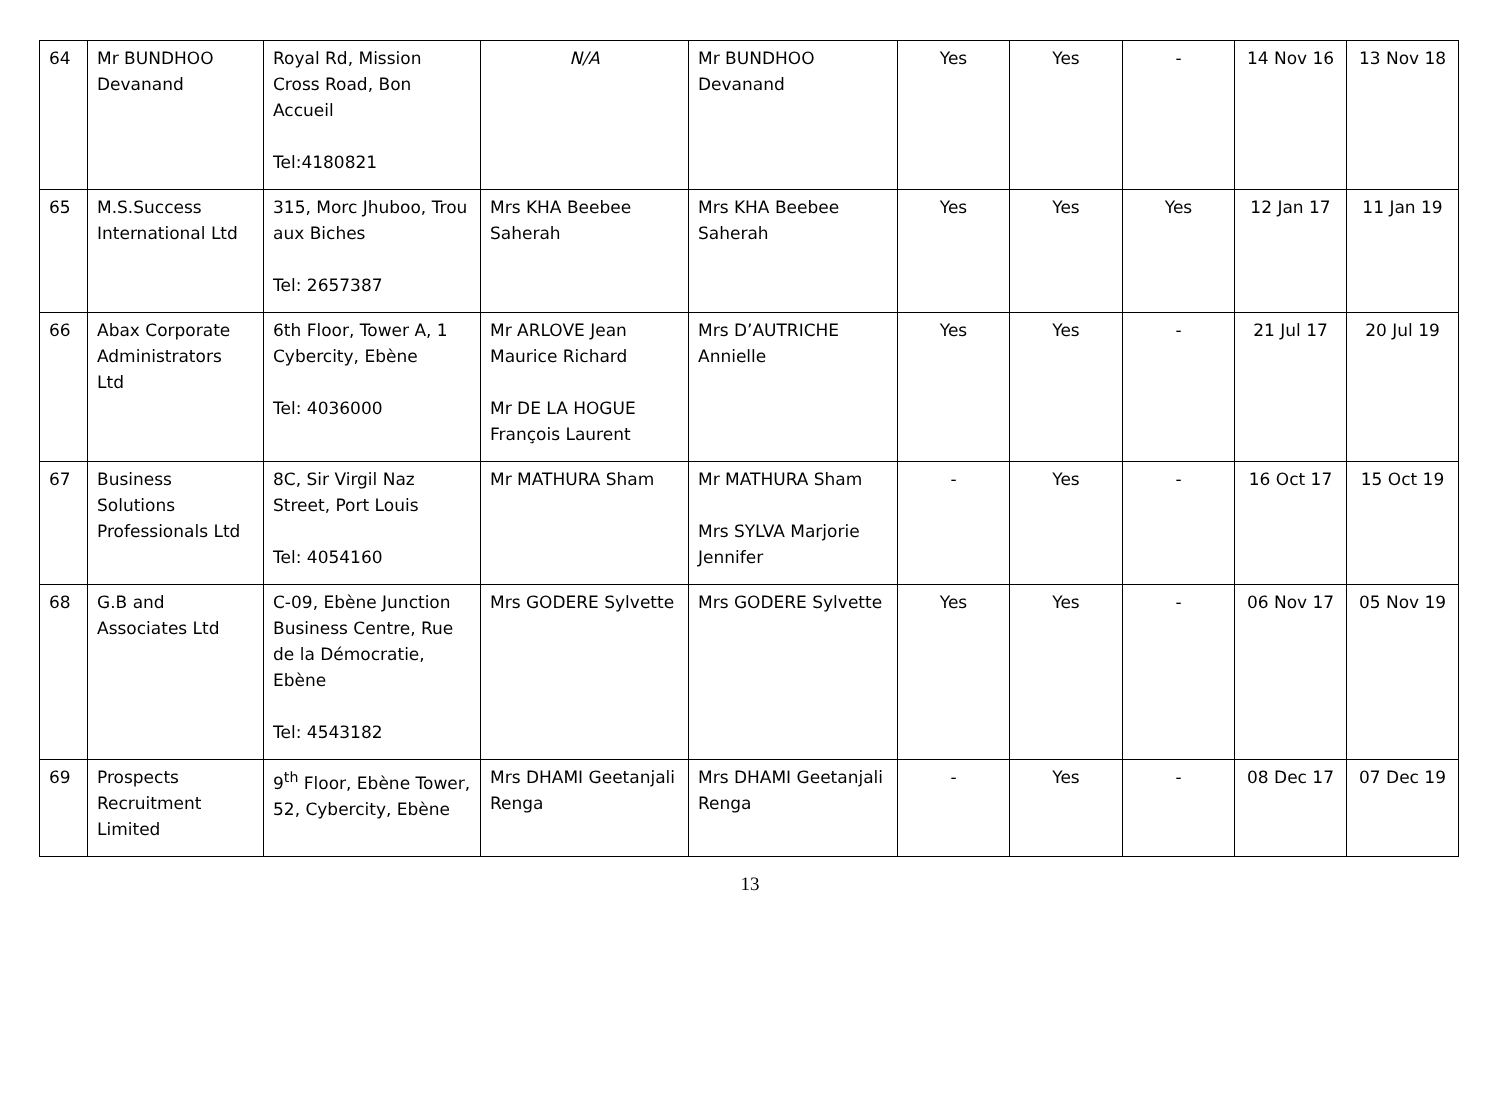| 64 | Mr BUNDHOO Devanand | Royal Rd, Mission Cross Road, Bon Accueil Tel:4180821 | N/A | Mr BUNDHOO Devanand | Yes | Yes | - | 14 Nov 16 | 13 Nov 18 |
| 65 | M.S.Success International Ltd | 315, Morc Jhuboo, Trou aux Biches Tel: 2657387 | Mrs KHA Beebee Saherah | Mrs KHA Beebee Saherah | Yes | Yes | Yes | 12 Jan 17 | 11 Jan 19 |
| 66 | Abax Corporate Administrators Ltd | 6th Floor, Tower A, 1 Cybercity, Ebène Tel: 4036000 | Mr ARLOVE Jean Maurice Richard Mr DE LA HOGUE François Laurent | Mrs D’AUTRICHE Annielle | Yes | Yes | - | 21 Jul 17 | 20 Jul 19 |
| 67 | Business Solutions Professionals Ltd | 8C, Sir Virgil Naz Street, Port Louis Tel: 4054160 | Mr MATHURA Sham | Mr MATHURA Sham Mrs SYLVA Marjorie Jennifer | - | Yes | - | 16 Oct 17 | 15 Oct 19 |
| 68 | G.B and Associates Ltd | C-09, Ebène Junction Business Centre, Rue de la Démocratie, Ebène Tel: 4543182 | Mrs GODERE Sylvette | Mrs GODERE Sylvette | Yes | Yes | - | 06 Nov 17 | 05 Nov 19 |
| 69 | Prospects Recruitment Limited | 9<sup>th</sup> Floor, Ebène Tower, 52, Cybercity, Ebène | Mrs DHAMI Geetanjali Renga | Mrs DHAMI Geetanjali Renga | - | Yes | - | 08 Dec 17 | 07 Dec 19 |
13